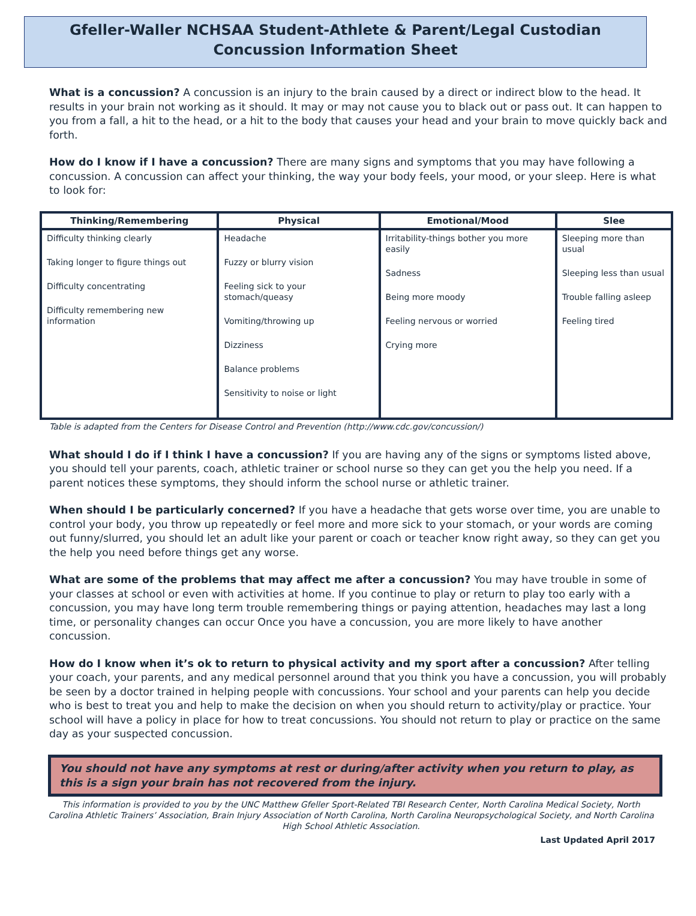Gfeller-Waller NCHSAA Student-Athlete & Parent/Legal Custodian
Concussion Information Sheet
What is a concussion? A concussion is an injury to the brain caused by a direct or indirect blow to the head. It results in your brain not working as it should. It may or may not cause you to black out or pass out. It can happen to you from a fall, a hit to the head, or a hit to the body that causes your head and your brain to move quickly back and forth.
How do I know if I have a concussion? There are many signs and symptoms that you may have following a concussion. A concussion can affect your thinking, the way your body feels, your mood, or your sleep. Here is what to look for:
| Thinking/Remembering | Physical | Emotional/Mood | Slee |
| --- | --- | --- | --- |
| Difficulty thinking clearly Taking longer to figure things out Difficulty concentrating Difficulty remembering new information | Headache Fuzzy or blurry vision Feeling sick to your stomach/queasy Vomiting/throwing up Dizziness Balance problems Sensitivity to noise or light | Irritability-things bother you more easily Sadness Being more moody Feeling nervous or worried Crying more | Sleeping more than usual Sleeping less than usual Trouble falling asleep Feeling tired |
Table is adapted from the Centers for Disease Control and Prevention (http://www.cdc.gov/concussion/)
What should I do if I think I have a concussion? If you are having any of the signs or symptoms listed above, you should tell your parents, coach, athletic trainer or school nurse so they can get you the help you need. If a parent notices these symptoms, they should inform the school nurse or athletic trainer.
When should I be particularly concerned? If you have a headache that gets worse over time, you are unable to control your body, you throw up repeatedly or feel more and more sick to your stomach, or your words are coming out funny/slurred, you should let an adult like your parent or coach or teacher know right away, so they can get you the help you need before things get any worse.
What are some of the problems that may affect me after a concussion? You may have trouble in some of your classes at school or even with activities at home. If you continue to play or return to play too early with a concussion, you may have long term trouble remembering things or paying attention, headaches may last a long time, or personality changes can occur Once you have a concussion, you are more likely to have another concussion.
How do I know when it’s ok to return to physical activity and my sport after a concussion? After telling your coach, your parents, and any medical personnel around that you think you have a concussion, you will probably be seen by a doctor trained in helping people with concussions. Your school and your parents can help you decide who is best to treat you and help to make the decision on when you should return to activity/play or practice. Your school will have a policy in place for how to treat concussions. You should not return to play or practice on the same day as your suspected concussion.
You should not have any symptoms at rest or during/after activity when you return to play, as this is a sign your brain has not recovered from the injury.
This information is provided to you by the UNC Matthew Gfeller Sport-Related TBI Research Center, North Carolina Medical Society, North Carolina Athletic Trainers’ Association, Brain Injury Association of North Carolina, North Carolina Neuropsychological Society, and North Carolina High School Athletic Association.
Last Updated April 2017